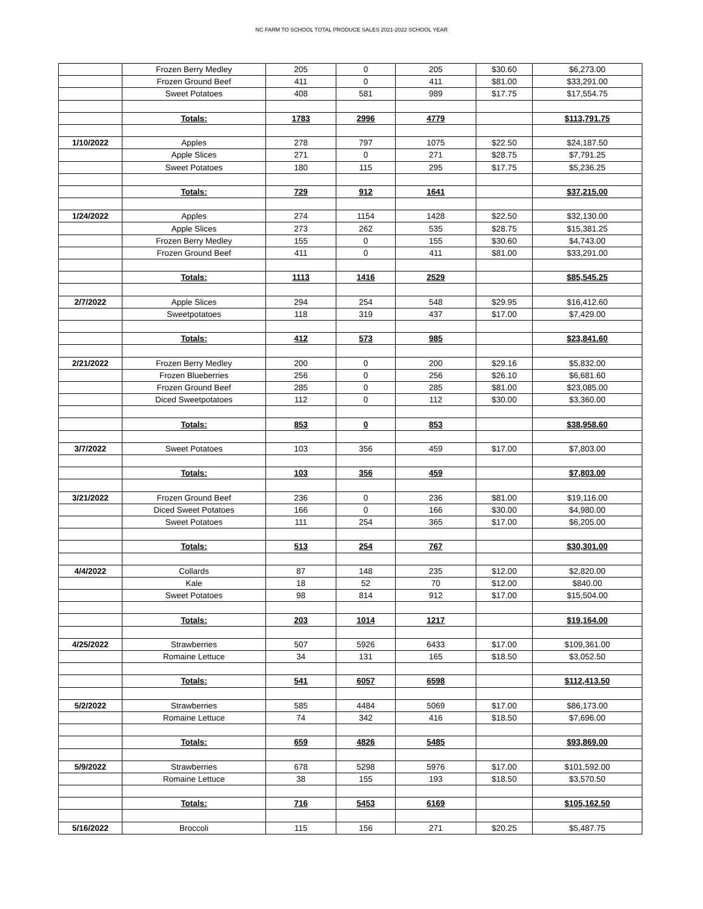NC FARM TO SCHOOL TOTAL PRODUCE SALES 2021-2022 SCHOOL YEAR
| | Frozen Berry Medley | 205 | 0 | 205 | $30.60 | $6,273.00 |
| | Frozen Ground Beef | 411 | 0 | 411 | $81.00 | $33,291.00 |
| | Sweet Potatoes | 408 | 581 | 989 | $17.75 | $17,554.75 |
| | Totals: | 1783 | 2996 | 4779 | | $113,791.75 |
| 1/10/2022 | Apples | 278 | 797 | 1075 | $22.50 | $24,187.50 |
| | Apple Slices | 271 | 0 | 271 | $28.75 | $7,791.25 |
| | Sweet Potatoes | 180 | 115 | 295 | $17.75 | $5,236.25 |
| | Totals: | 729 | 912 | 1641 | | $37,215.00 |
| 1/24/2022 | Apples | 274 | 1154 | 1428 | $22.50 | $32,130.00 |
| | Apple Slices | 273 | 262 | 535 | $28.75 | $15,381.25 |
| | Frozen Berry Medley | 155 | 0 | 155 | $30.60 | $4,743.00 |
| | Frozen Ground Beef | 411 | 0 | 411 | $81.00 | $33,291.00 |
| | Totals: | 1113 | 1416 | 2529 | | $85,545.25 |
| 2/7/2022 | Apple Slices | 294 | 254 | 548 | $29.95 | $16,412.60 |
| | Sweetpotatoes | 118 | 319 | 437 | $17.00 | $7,429.00 |
| | Totals: | 412 | 573 | 985 | | $23,841.60 |
| 2/21/2022 | Frozen Berry Medley | 200 | 0 | 200 | $29.16 | $5,832.00 |
| | Frozen Blueberries | 256 | 0 | 256 | $26.10 | $6,681.60 |
| | Frozen Ground Beef | 285 | 0 | 285 | $81.00 | $23,085.00 |
| | Diced Sweetpotatoes | 112 | 0 | 112 | $30.00 | $3,360.00 |
| | Totals: | 853 | 0 | 853 | | $38,958.60 |
| 3/7/2022 | Sweet Potatoes | 103 | 356 | 459 | $17.00 | $7,803.00 |
| | Totals: | 103 | 356 | 459 | | $7,803.00 |
| 3/21/2022 | Frozen Ground Beef | 236 | 0 | 236 | $81.00 | $19,116.00 |
| | Diced Sweet Potatoes | 166 | 0 | 166 | $30.00 | $4,980.00 |
| | Sweet Potatoes | 111 | 254 | 365 | $17.00 | $6,205.00 |
| | Totals: | 513 | 254 | 767 | | $30,301.00 |
| 4/4/2022 | Collards | 87 | 148 | 235 | $12.00 | $2,820.00 |
| | Kale | 18 | 52 | 70 | $12.00 | $840.00 |
| | Sweet Potatoes | 98 | 814 | 912 | $17.00 | $15,504.00 |
| | Totals: | 203 | 1014 | 1217 | | $19,164.00 |
| 4/25/2022 | Strawberries | 507 | 5926 | 6433 | $17.00 | $109,361.00 |
| | Romaine Lettuce | 34 | 131 | 165 | $18.50 | $3,052.50 |
| | Totals: | 541 | 6057 | 6598 | | $112,413.50 |
| 5/2/2022 | Strawberries | 585 | 4484 | 5069 | $17.00 | $86,173.00 |
| | Romaine Lettuce | 74 | 342 | 416 | $18.50 | $7,696.00 |
| | Totals: | 659 | 4826 | 5485 | | $93,869.00 |
| 5/9/2022 | Strawberries | 678 | 5298 | 5976 | $17.00 | $101,592.00 |
| | Romaine Lettuce | 38 | 155 | 193 | $18.50 | $3,570.50 |
| | Totals: | 716 | 5453 | 6169 | | $105,162.50 |
| 5/16/2022 | Broccoli | 115 | 156 | 271 | $20.25 | $5,487.75 |